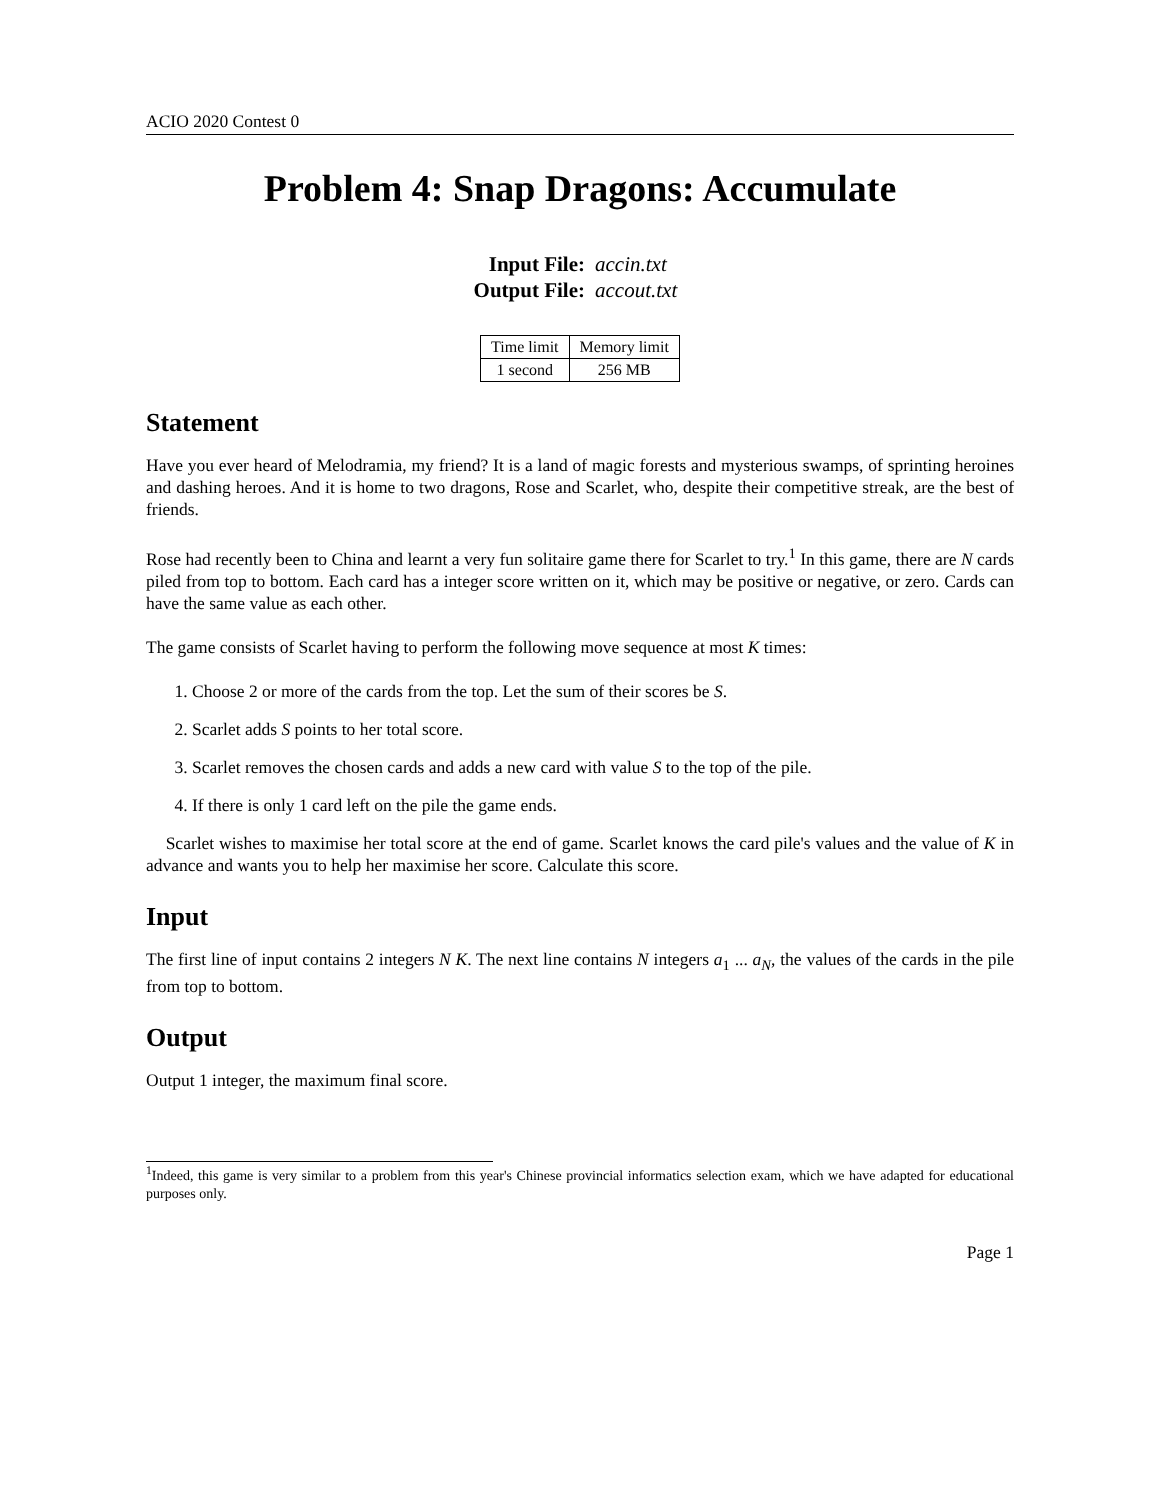ACIO 2020 Contest 0
Problem 4: Snap Dragons: Accumulate
Input File: accin.txt
Output File: accout.txt
| Time limit | Memory limit |
| --- | --- |
| 1 second | 256 MB |
Statement
Have you ever heard of Melodramia, my friend? It is a land of magic forests and mysterious swamps, of sprinting heroines and dashing heroes. And it is home to two dragons, Rose and Scarlet, who, despite their competitive streak, are the best of friends.
Rose had recently been to China and learnt a very fun solitaire game there for Scarlet to try.<sup>1</sup> In this game, there are N cards piled from top to bottom. Each card has a integer score written on it, which may be positive or negative, or zero. Cards can have the same value as each other.
The game consists of Scarlet having to perform the following move sequence at most K times:
1. Choose 2 or more of the cards from the top. Let the sum of their scores be S.
2. Scarlet adds S points to her total score.
3. Scarlet removes the chosen cards and adds a new card with value S to the top of the pile.
4. If there is only 1 card left on the pile the game ends.
Scarlet wishes to maximise her total score at the end of game. Scarlet knows the card pile's values and the value of K in advance and wants you to help her maximise her score. Calculate this score.
Input
The first line of input contains 2 integers N K. The next line contains N integers a<sub>1</sub> ... a<sub>N</sub>, the values of the cards in the pile from top to bottom.
Output
Output 1 integer, the maximum final score.
<sup>1</sup> Indeed, this game is very similar to a problem from this year's Chinese provincial informatics selection exam, which we have adapted for educational purposes only.
Page 1